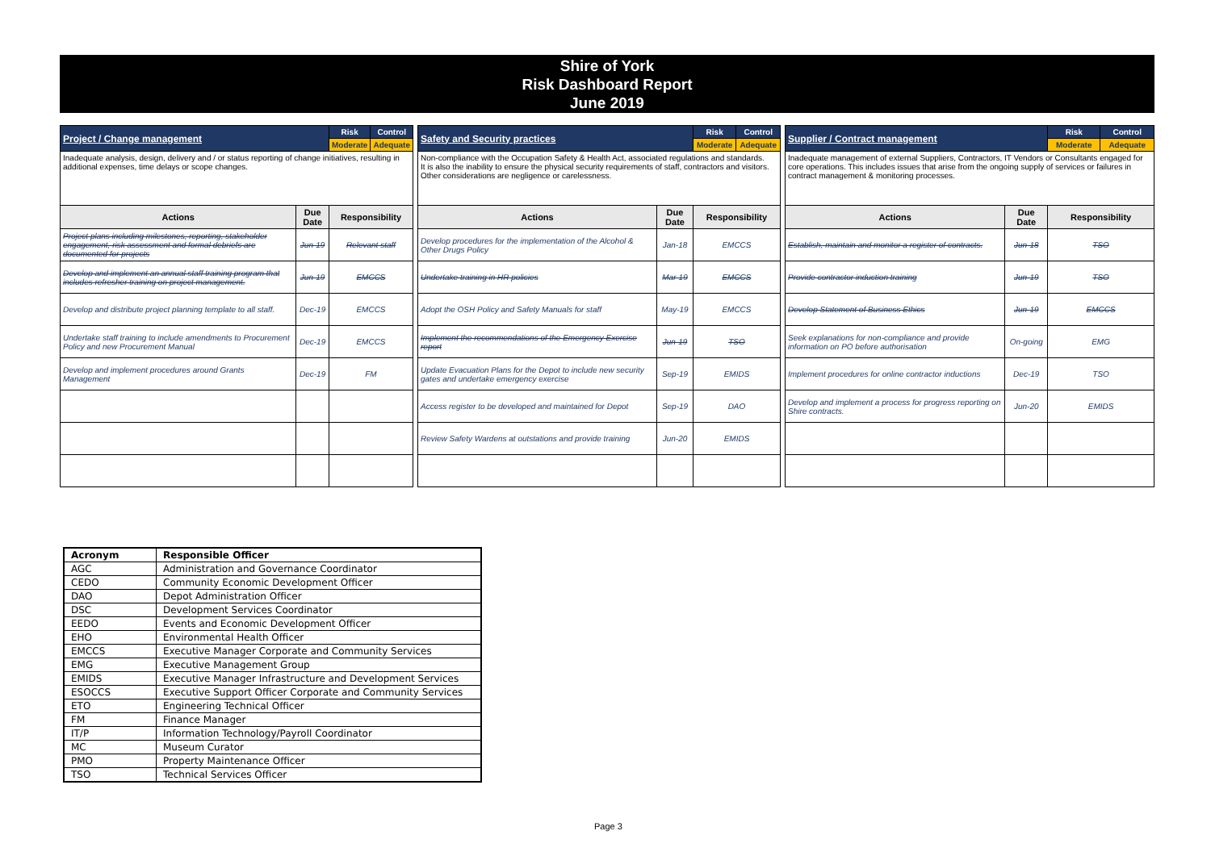Shire of York
Risk Dashboard Report
June 2019
| Project / Change management | | Risk | Control |
| | | Moderate | Adequate |
| Inadequate analysis, design, delivery and / or status reporting of change initiatives, resulting in additional expenses, time delays or scope changes. | | | |
| Actions | Due Date | Responsibility | |
| Project plans including milestones, reporting, stakeholder engagement, risk assessment and formal debriefs are documented for projects | Jun-19 | Relevant staff | |
| Develop and implement an annual staff training program that includes refresher training on project management. | Jun-19 | EMCCS | |
| Develop and distribute project planning template to all staff. | Dec-19 | EMCCS | |
| Undertake staff training to include amendments to Procurement Policy and new Procurement Manual | Dec-19 | EMCCS | |
| Develop and implement procedures around Grants Management | Dec-19 | FM | |
| Safety and Security practices | | Risk | Control |
| | | Moderate | Adequate |
| Non-compliance with the Occupation Safety & Health Act, associated regulations and standards. It is also the inability to ensure the physical security requirements of staff, contractors and visitors. Other considerations are negligence or carelessness. | | | |
| Actions | Due Date | Responsibility | |
| Develop procedures for the implementation of the Alcohol & Other Drugs Policy | Jan-18 | EMCCS | |
| Undertake training in HR policies | Mar-19 | EMCCS | |
| Adopt the OSH Policy and Safety Manuals for staff | May-19 | EMCCS | |
| Implement the recommendations of the Emergency Exercise report | Jun-19 | TSO | |
| Update Evacuation Plans for the Depot to include new security gates and undertake emergency exercise | Sep-19 | EMIDS | |
| Access register to be developed and maintained for Depot | Sep-19 | DAO | |
| Review Safety Wardens at outstations and provide training | Jun-20 | EMIDS | |
| Supplier / Contract management | | Risk | Control |
| | | Moderate | Adequate |
| Inadequate management of external Suppliers, Contractors, IT Vendors or Consultants engaged for core operations. This includes issues that arise from the ongoing supply of services or failures in contract management & monitoring processes. | | | |
| Actions | Due Date | Responsibility | |
| Establish, maintain and monitor a register of contracts. | Jun-18 | TSO | |
| Provide contractor induction training | Jun-19 | TSO | |
| Develop Statement of Business Ethics | Jun-19 | EMCCS | |
| Seek explanations for non-compliance and provide information on PO before authorisation | On-going | EMG | |
| Implement procedures for online contractor inductions | Dec-19 | TSO | |
| Develop and implement a process for progress reporting on Shire contracts. | Jun-20 | EMIDS | |
| Acronym | Responsible Officer |
| AGC | Administration and Governance Coordinator |
| CEDO | Community Economic Development Officer |
| DAO | Depot Administration Officer |
| DSC | Development Services Coordinator |
| EEDO | Events and Economic Development Officer |
| EHO | Environmental Health Officer |
| EMCCS | Executive Manager Corporate and Community Services |
| EMG | Executive Management Group |
| EMIDS | Executive Manager Infrastructure and Development Services |
| ESOCCS | Executive Support Officer Corporate and Community Services |
| ETO | Engineering Technical Officer |
| FM | Finance Manager |
| IT/P | Information Technology/Payroll Coordinator |
| MC | Museum Curator |
| PMO | Property Maintenance Officer |
| TSO | Technical Services Officer |
Page 3